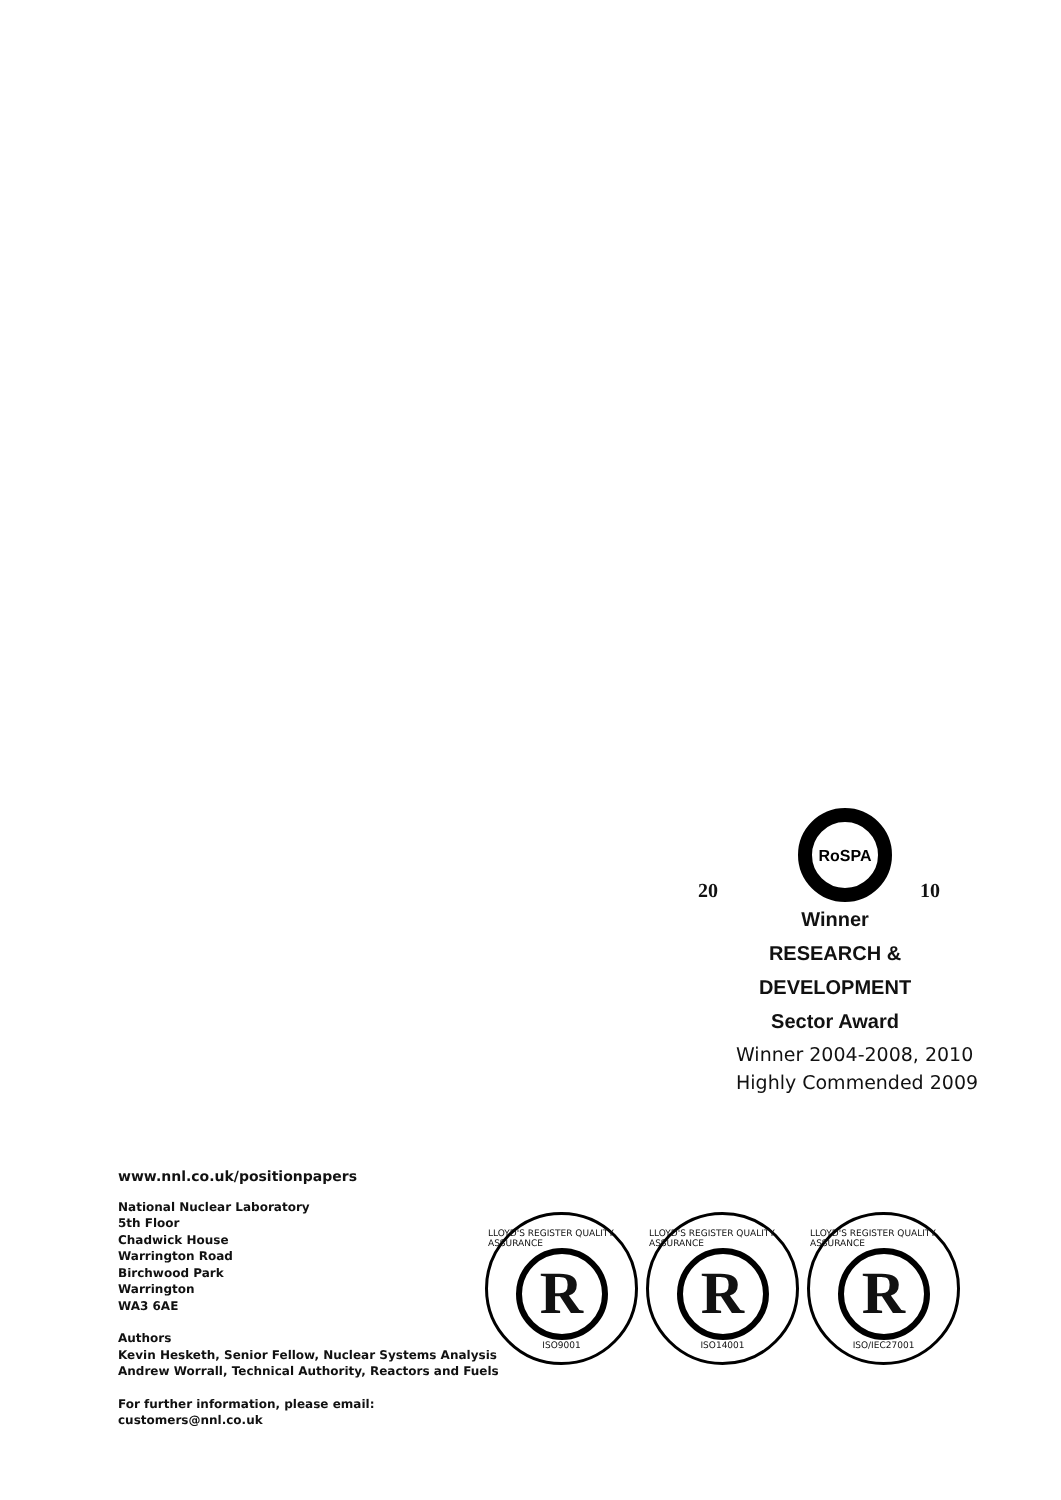RoSPA
20 10
Winner
RESEARCH & DEVELOPMENT
Sector Award
Winner 2004-2008, 2010
Highly Commended 2009
www.nnl.co.uk/positionpapers
National Nuclear Laboratory
5th Floor
Chadwick House
Warrington Road
Birchwood Park
Warrington
WA3 6AE
Authors
Kevin Hesketh, Senior Fellow, Nuclear Systems Analysis
Andrew Worrall, Technical Authority, Reactors and Fuels
For further information, please email:
customers@nnl.co.uk
LLOYD'S REGISTER QUALITY ASSURANCE
R
ISO9001
LLOYD'S REGISTER QUALITY ASSURANCE
R
ISO14001
LLOYD'S REGISTER QUALITY ASSURANCE
R
ISO/IEC27001